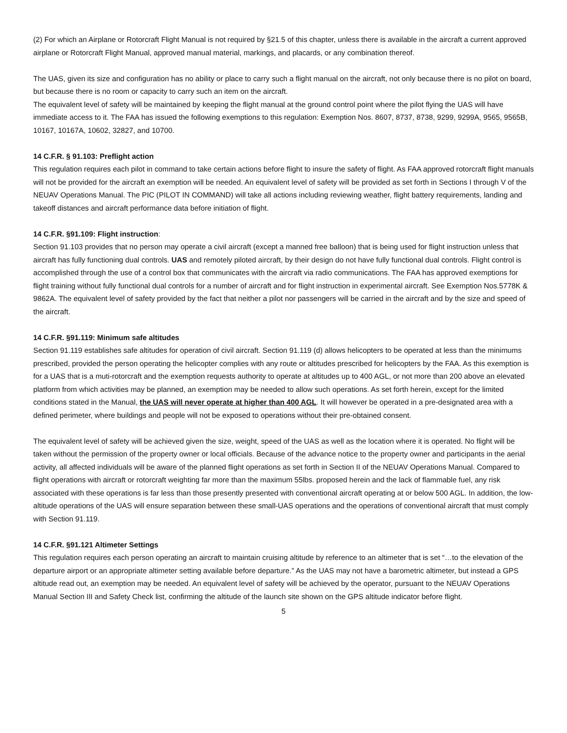(2) For which an Airplane or Rotorcraft Flight Manual is not required by §21.5 of this chapter, unless there is available in the aircraft a current approved airplane or Rotorcraft Flight Manual, approved manual material, markings, and placards, or any combination thereof.
The UAS, given its size and configuration has no ability or place to carry such a flight manual on the aircraft, not only because there is no pilot on board, but because there is no room or capacity to carry such an item on the aircraft.
The equivalent level of safety will be maintained by keeping the flight manual at the ground control point where the pilot flying the UAS will have immediate access to it. The FAA has issued the following exemptions to this regulation: Exemption Nos. 8607, 8737, 8738, 9299, 9299A, 9565, 9565B, 10167, 10167A, 10602, 32827, and 10700.
14 C.F.R. § 91.103: Preflight action
This regulation requires each pilot in command to take certain actions before flight to insure the safety of flight. As FAA approved rotorcraft flight manuals will not be provided for the aircraft an exemption will be needed. An equivalent level of safety will be provided as set forth in Sections I through V of the NEUAV Operations Manual. The PIC (PILOT IN COMMAND) will take all actions including reviewing weather, flight battery requirements, landing and takeoff distances and aircraft performance data before initiation of flight.
14 C.F.R. §91.109: Flight instruction:
Section 91.103 provides that no person may operate a civil aircraft (except a manned free balloon) that is being used for flight instruction unless that aircraft has fully functioning dual controls. UAS and remotely piloted aircraft, by their design do not have fully functional dual controls. Flight control is accomplished through the use of a control box that communicates with the aircraft via radio communications. The FAA has approved exemptions for flight training without fully functional dual controls for a number of aircraft and for flight instruction in experimental aircraft. See Exemption Nos.5778K & 9862A. The equivalent level of safety provided by the fact that neither a pilot nor passengers will be carried in the aircraft and by the size and speed of the aircraft.
14 C.F.R. §91.119: Minimum safe altitudes
Section 91.119 establishes safe altitudes for operation of civil aircraft. Section 91.119 (d) allows helicopters to be operated at less than the minimums prescribed, provided the person operating the helicopter complies with any route or altitudes prescribed for helicopters by the FAA. As this exemption is for a UAS that is a muti-rotorcraft and the exemption requests authority to operate at altitudes up to 400 AGL, or not more than 200 above an elevated platform from which activities may be planned, an exemption may be needed to allow such operations. As set forth herein, except for the limited conditions stated in the Manual, the UAS will never operate at higher than 400 AGL. It will however be operated in a pre-designated area with a defined perimeter, where buildings and people will not be exposed to operations without their pre-obtained consent.
The equivalent level of safety will be achieved given the size, weight, speed of the UAS as well as the location where it is operated. No flight will be taken without the permission of the property owner or local officials. Because of the advance notice to the property owner and participants in the aerial activity, all affected individuals will be aware of the planned flight operations as set forth in Section II of the NEUAV Operations Manual. Compared to flight operations with aircraft or rotorcraft weighting far more than the maximum 55lbs. proposed herein and the lack of flammable fuel, any risk associated with these operations is far less than those presently presented with conventional aircraft operating at or below 500 AGL. In addition, the low-altitude operations of the UAS will ensure separation between these small-UAS operations and the operations of conventional aircraft that must comply with Section 91.119.
14 C.F.R. §91.121 Altimeter Settings
This regulation requires each person operating an aircraft to maintain cruising altitude by reference to an altimeter that is set “…to the elevation of the departure airport or an appropriate altimeter setting available before departure.” As the UAS may not have a barometric altimeter, but instead a GPS altitude read out, an exemption may be needed. An equivalent level of safety will be achieved by the operator, pursuant to the NEUAV Operations Manual Section III and Safety Check list, confirming the altitude of the launch site shown on the GPS altitude indicator before flight.
5